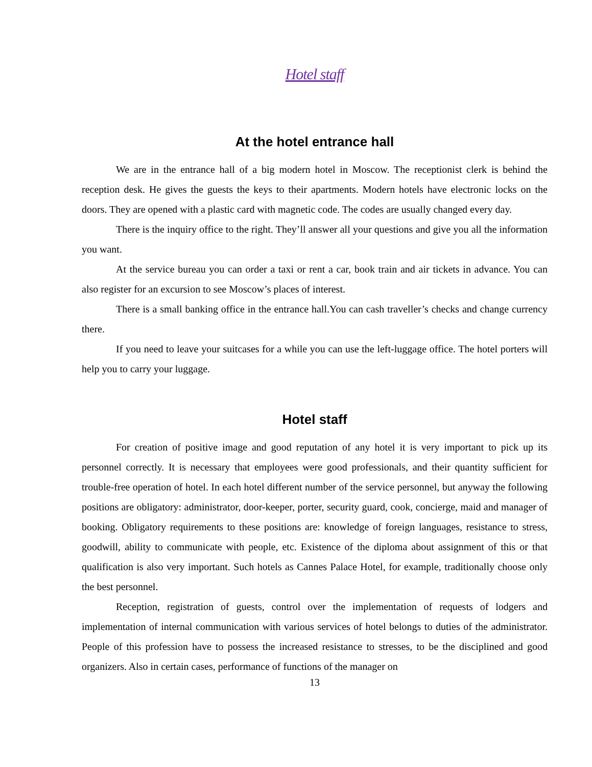Hotel staff
At the hotel entrance hall
We are in the entrance hall of a big modern hotel in Moscow. The receptionist clerk is behind the reception desk. He gives the guests the keys to their apartments. Modern hotels have electronic locks on the doors. They are opened with a plastic card with magnetic code. The codes are usually changed every day.
There is the inquiry office to the right. They’ll answer all your questions and give you all the information you want.
At the service bureau you can order a taxi or rent a car, book train and air tickets in advance. You can also register for an excursion to see Moscow’s places of interest.
There is a small banking office in the entrance hall.You can cash traveller’s checks and change currency there.
If you need to leave your suitcases for a while you can use the left-luggage office. The hotel porters will help you to carry your luggage.
Hotel staff
For creation of positive image and good reputation of any hotel it is very important to pick up its personnel correctly. It is necessary that employees were good professionals, and their quantity sufficient for trouble-free operation of hotel. In each hotel different number of the service personnel, but anyway the following positions are obligatory: administrator, door-keeper, porter, security guard, cook, concierge, maid and manager of booking. Obligatory requirements to these positions are: knowledge of foreign languages, resistance to stress, goodwill, ability to communicate with people, etc. Existence of the diploma about assignment of this or that qualification is also very important. Such hotels as Cannes Palace Hotel, for example, traditionally choose only the best personnel.
Reception, registration of guests, control over the implementation of requests of lodgers and implementation of internal communication with various services of hotel belongs to duties of the administrator. People of this profession have to possess the increased resistance to stresses, to be the disciplined and good organizers. Also in certain cases, performance of functions of the manager on
13